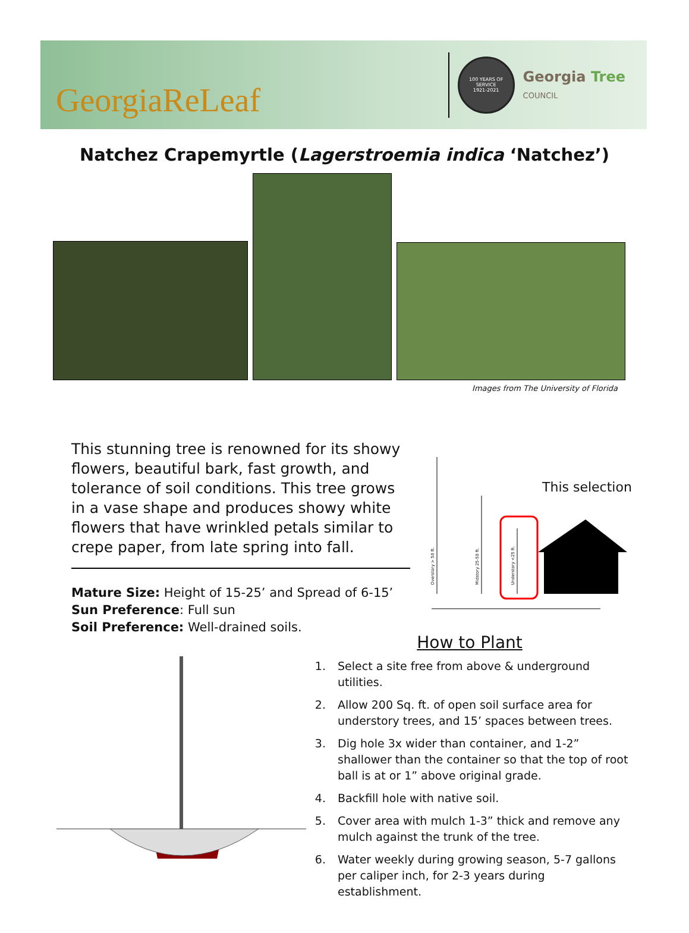GeorgiaReLeaf
100 YEARS OF SERVICE
1921-2021
Georgia Tree
COUNCIL
Natchez Crapemyrtle (Lagerstroemia indica ‘Natchez’)
Images from The University of Florida
This stunning tree is renowned for its showy flowers, beautiful bark, fast growth, and tolerance of soil conditions. This tree grows in a vase shape and produces showy white flowers that have wrinkled petals similar to crepe paper, from late spring into fall.
Mature Size: Height of 15-25’ and Spread of 6-15’
Sun Preference: Full sun
Soil Preference: Well-drained soils.
Overstory > 50 ft.
Midstory 25-50 ft.
Understory <25 ft.
This selection
How to Plant
1. Select a site free from above & underground utilities.
2. Allow 200 Sq. ft. of open soil surface area for understory trees, and 15’ spaces between trees.
3. Dig hole 3x wider than container, and 1-2” shallower than the container so that the top of root ball is at or 1” above original grade.
4. Backfill hole with native soil.
5. Cover area with mulch 1-3” thick and remove any mulch against the trunk of the tree.
6. Water weekly during growing season, 5-7 gallons per caliper inch, for 2-3 years during establishment.